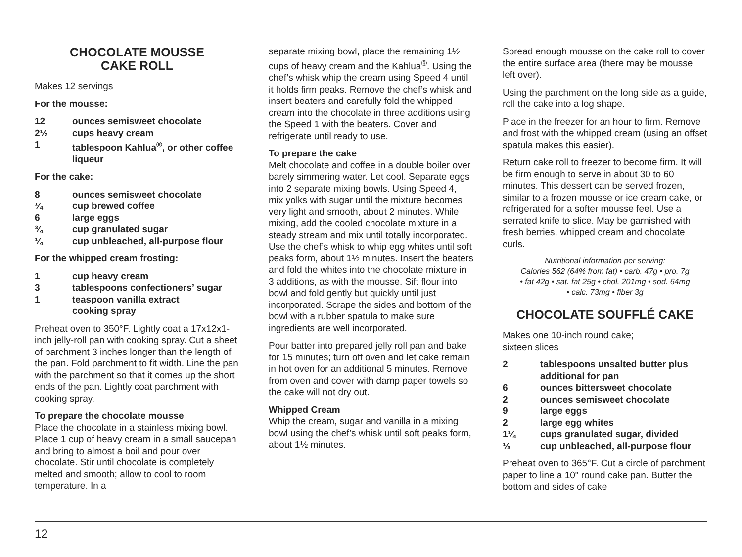CHOCOLATE MOUSSE
CAKE ROLL
Makes 12 servings
For the mousse:
12 ounces semisweet chocolate
2½ cups heavy cream
1 tablespoon Kahlua<sup>®</sup>, or other coffee liqueur
For the cake:
8 ounces semisweet chocolate
¼ cup brewed coffee
6 large eggs
¾ cup granulated sugar
¼ cup unbleached, all-purpose flour
For the whipped cream frosting:
1 cup heavy cream
3 tablespoons confectioners’ sugar
1 teaspoon vanilla extract
cooking spray
Preheat oven to 350°F. Lightly coat a 17x12x1-inch jelly-roll pan with cooking spray. Cut a sheet of parchment 3 inches longer than the length of the pan. Fold parchment to fit width. Line the pan with the parchment so that it comes up the short ends of the pan. Lightly coat parchment with cooking spray.
To prepare the chocolate mousse
Place the chocolate in a stainless mixing bowl. Place 1 cup of heavy cream in a small saucepan and bring to almost a boil and pour over chocolate. Stir until chocolate is completely melted and smooth; allow to cool to room temperature. In a
separate mixing bowl, place the remaining 1½ cups of heavy cream and the Kahlua<sup>®</sup>. Using the chef’s whisk whip the cream using Speed 4 until it holds firm peaks. Remove the chef’s whisk and insert beaters and carefully fold the whipped cream into the chocolate in three additions using the Speed 1 with the beaters. Cover and refrigerate until ready to use.
To prepare the cake
Melt chocolate and coffee in a double boiler over barely simmering water. Let cool. Separate eggs into 2 separate mixing bowls. Using Speed 4, mix yolks with sugar until the mixture becomes very light and smooth, about 2 minutes. While mixing, add the cooled chocolate mixture in a steady stream and mix until totally incorporated. Use the chef’s whisk to whip egg whites until soft peaks form, about 1½ minutes. Insert the beaters and fold the whites into the chocolate mixture in 3 additions, as with the mousse. Sift flour into bowl and fold gently but quickly until just incorporated. Scrape the sides and bottom of the bowl with a rubber spatula to make sure ingredients are well incorporated.
Pour batter into prepared jelly roll pan and bake for 15 minutes; turn off oven and let cake remain in hot oven for an additional 5 minutes. Remove from oven and cover with damp paper towels so the cake will not dry out.
Whipped Cream
Whip the cream, sugar and vanilla in a mixing bowl using the chef’s whisk until soft peaks form, about 1½ minutes.
Spread enough mousse on the cake roll to cover the entire surface area (there may be mousse left over).
Using the parchment on the long side as a guide, roll the cake into a log shape.
Place in the freezer for an hour to firm. Remove and frost with the whipped cream (using an offset spatula makes this easier).
Return cake roll to freezer to become firm. It will be firm enough to serve in about 30 to 60 minutes. This dessert can be served frozen, similar to a frozen mousse or ice cream cake, or refrigerated for a softer mousse feel. Use a serrated knife to slice. May be garnished with fresh berries, whipped cream and chocolate curls.
Nutritional information per serving:
Calories 562 (64% from fat) • carb. 47g • pro. 7g
• fat 42g • sat. fat 25g • chol. 201mg • sod. 64mg
• calc. 73mg • fiber 3g
CHOCOLATE SOUFFLÉ CAKE
Makes one 10-inch round cake;
sixteen slices
2 tablespoons unsalted butter plus additional for pan
6 ounces bittersweet chocolate
2 ounces semisweet chocolate
9 large eggs
2 large egg whites
1¼ cups granulated sugar, divided
⅓ cup unbleached, all-purpose flour
Preheat oven to 365°F. Cut a circle of parchment paper to line a 10" round cake pan. Butter the bottom and sides of cake
12